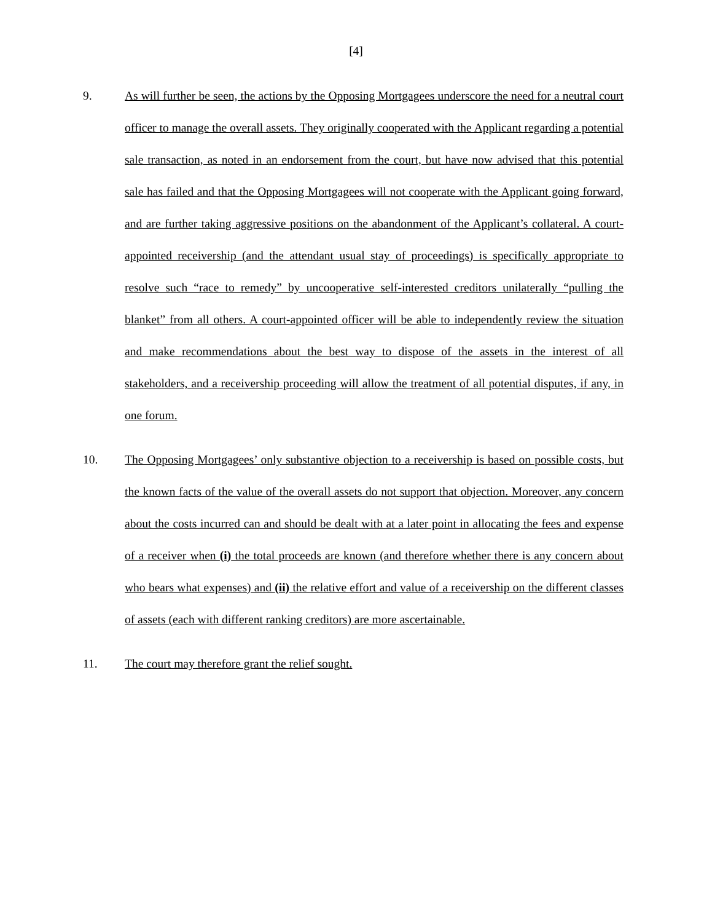[4]
9. As will further be seen, the actions by the Opposing Mortgagees underscore the need for a neutral court officer to manage the overall assets. They originally cooperated with the Applicant regarding a potential sale transaction, as noted in an endorsement from the court, but have now advised that this potential sale has failed and that the Opposing Mortgagees will not cooperate with the Applicant going forward, and are further taking aggressive positions on the abandonment of the Applicant’s collateral. A court-appointed receivership (and the attendant usual stay of proceedings) is specifically appropriate to resolve such “race to remedy” by uncooperative self-interested creditors unilaterally “pulling the blanket” from all others. A court-appointed officer will be able to independently review the situation and make recommendations about the best way to dispose of the assets in the interest of all stakeholders, and a receivership proceeding will allow the treatment of all potential disputes, if any, in one forum.
10. The Opposing Mortgagees’ only substantive objection to a receivership is based on possible costs, but the known facts of the value of the overall assets do not support that objection. Moreover, any concern about the costs incurred can and should be dealt with at a later point in allocating the fees and expense of a receiver when (i) the total proceeds are known (and therefore whether there is any concern about who bears what expenses) and (ii) the relative effort and value of a receivership on the different classes of assets (each with different ranking creditors) are more ascertainable.
11. The court may therefore grant the relief sought.